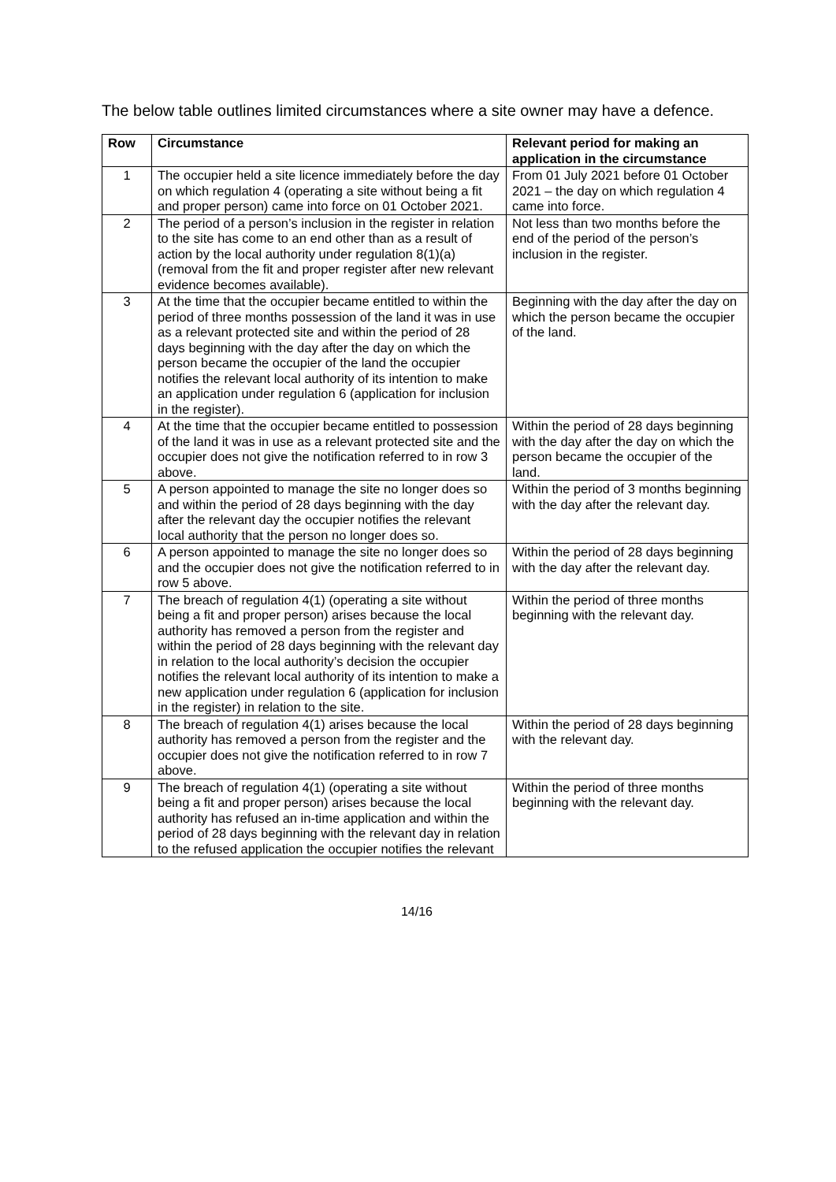The below table outlines limited circumstances where a site owner may have a defence.
| Row | Circumstance | Relevant period for making an application in the circumstance |
| --- | --- | --- |
| 1 | The occupier held a site licence immediately before the day on which regulation 4 (operating a site without being a fit and proper person) came into force on 01 October 2021. | From 01 July 2021 before 01 October 2021 – the day on which regulation 4 came into force. |
| 2 | The period of a person’s inclusion in the register in relation to the site has come to an end other than as a result of action by the local authority under regulation 8(1)(a) (removal from the fit and proper register after new relevant evidence becomes available). | Not less than two months before the end of the period of the person’s inclusion in the register. |
| 3 | At the time that the occupier became entitled to within the period of three months possession of the land it was in use as a relevant protected site and within the period of 28 days beginning with the day after the day on which the person became the occupier of the land the occupier notifies the relevant local authority of its intention to make an application under regulation 6 (application for inclusion in the register). | Beginning with the day after the day on which the person became the occupier of the land. |
| 4 | At the time that the occupier became entitled to possession of the land it was in use as a relevant protected site and the occupier does not give the notification referred to in row 3 above. | Within the period of 28 days beginning with the day after the day on which the person became the occupier of the land. |
| 5 | A person appointed to manage the site no longer does so and within the period of 28 days beginning with the day after the relevant day the occupier notifies the relevant local authority that the person no longer does so. | Within the period of 3 months beginning with the day after the relevant day. |
| 6 | A person appointed to manage the site no longer does so and the occupier does not give the notification referred to in row 5 above. | Within the period of 28 days beginning with the day after the relevant day. |
| 7 | The breach of regulation 4(1) (operating a site without being a fit and proper person) arises because the local authority has removed a person from the register and within the period of 28 days beginning with the relevant day in relation to the local authority’s decision the occupier notifies the relevant local authority of its intention to make a new application under regulation 6 (application for inclusion in the register) in relation to the site. | Within the period of three months beginning with the relevant day. |
| 8 | The breach of regulation 4(1) arises because the local authority has removed a person from the register and the occupier does not give the notification referred to in row 7 above. | Within the period of 28 days beginning with the relevant day. |
| 9 | The breach of regulation 4(1) (operating a site without being a fit and proper person) arises because the local authority has refused an in-time application and within the period of 28 days beginning with the relevant day in relation to the refused application the occupier notifies the relevant | Within the period of three months beginning with the relevant day. |
14/16